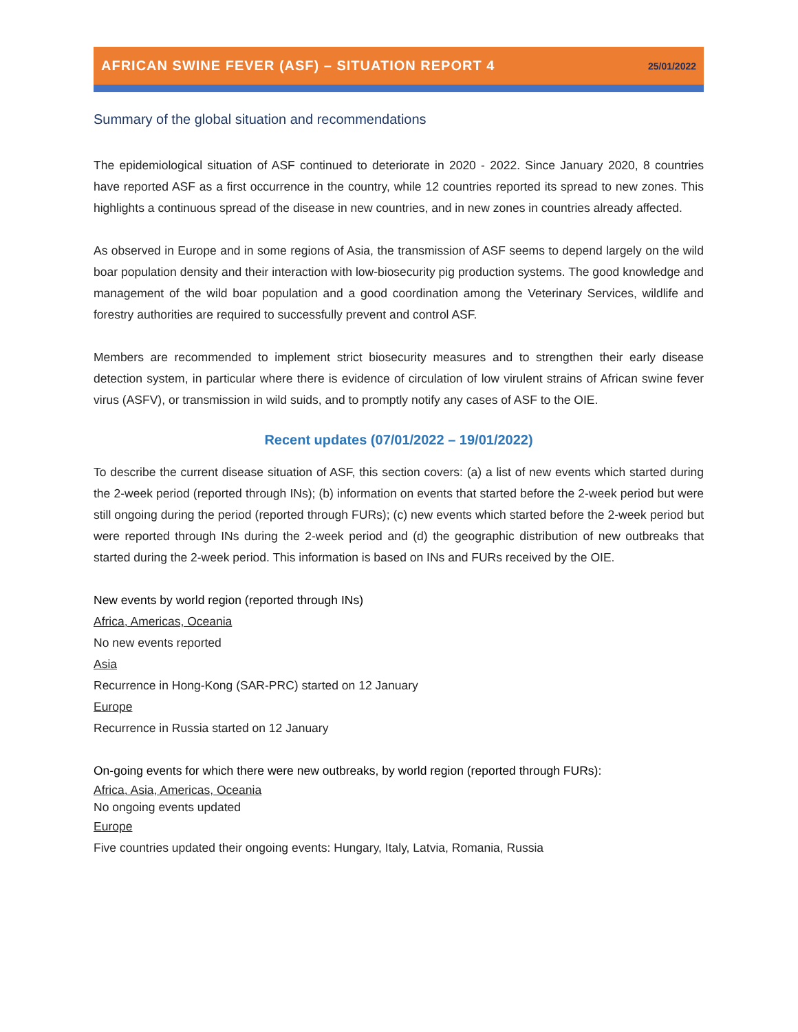AFRICAN SWINE FEVER (ASF) – SITUATION REPORT 4 25/01/2022
Summary of the global situation and recommendations
The epidemiological situation of ASF continued to deteriorate in 2020 - 2022. Since January 2020, 8 countries have reported ASF as a first occurrence in the country, while 12 countries reported its spread to new zones. This highlights a continuous spread of the disease in new countries, and in new zones in countries already affected.
As observed in Europe and in some regions of Asia, the transmission of ASF seems to depend largely on the wild boar population density and their interaction with low-biosecurity pig production systems. The good knowledge and management of the wild boar population and a good coordination among the Veterinary Services, wildlife and forestry authorities are required to successfully prevent and control ASF.
Members are recommended to implement strict biosecurity measures and to strengthen their early disease detection system, in particular where there is evidence of circulation of low virulent strains of African swine fever virus (ASFV), or transmission in wild suids, and to promptly notify any cases of ASF to the OIE.
Recent updates (07/01/2022 – 19/01/2022)
To describe the current disease situation of ASF, this section covers: (a) a list of new events which started during the 2-week period (reported through INs); (b) information on events that started before the 2-week period but were still ongoing during the period (reported through FURs); (c) new events which started before the 2-week period but were reported through INs during the 2-week period and (d) the geographic distribution of new outbreaks that started during the 2-week period. This information is based on INs and FURs received by the OIE.
New events by world region (reported through INs)
Africa, Americas, Oceania
No new events reported
Asia
Recurrence in Hong-Kong (SAR-PRC) started on 12 January
Europe
Recurrence in Russia started on 12 January
On-going events for which there were new outbreaks, by world region (reported through FURs):
Africa, Asia, Americas, Oceania
No ongoing events updated
Europe
Five countries updated their ongoing events: Hungary, Italy, Latvia, Romania, Russia